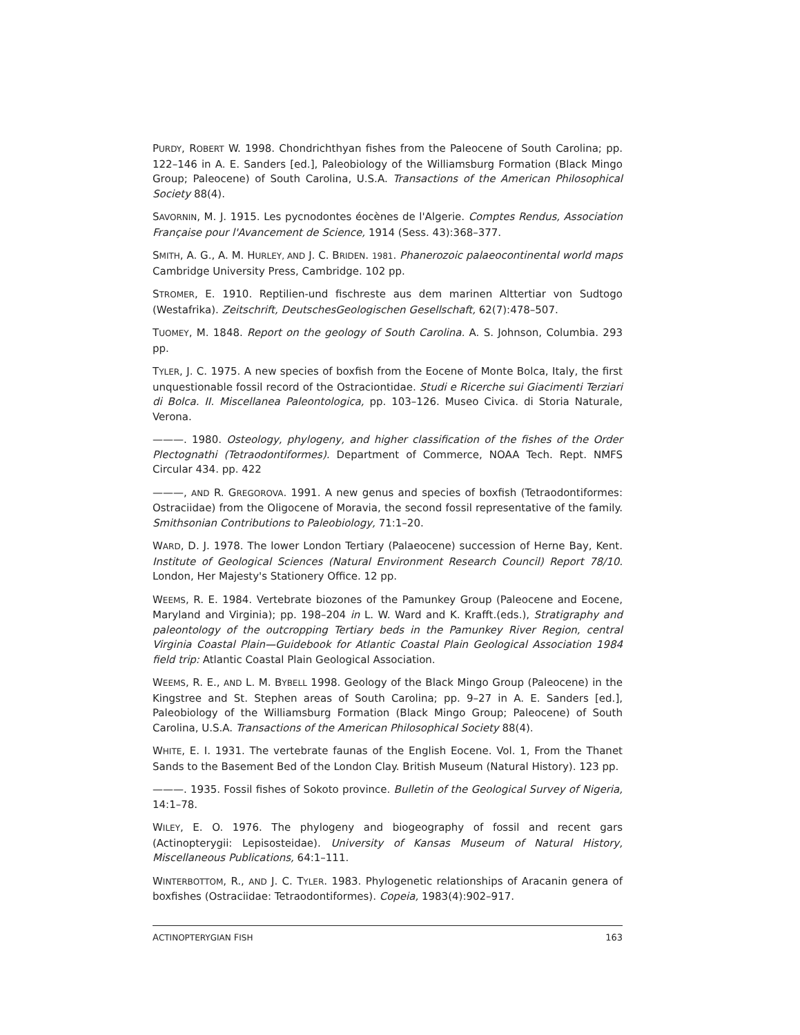PURDY, ROBERT W. 1998. Chondrichthyan fishes from the Paleocene of South Carolina; pp. 122–146 in A. E. Sanders [ed.], Paleobiology of the Williamsburg Formation (Black Mingo Group; Paleocene) of South Carolina, U.S.A. Transactions of the American Philosophical Society 88(4).
SAVORNIN, M. J. 1915. Les pycnodontes éocènes de l'Algerie. Comptes Rendus, Association Française pour l'Avancement de Science, 1914 (Sess. 43):368–377.
SMITH, A. G., A. M. HURLEY, AND J. C. BRIDEN. 1981. Phanerozoic palaeocontinental world maps Cambridge University Press, Cambridge. 102 pp.
STROMER, E. 1910. Reptilien-und fischreste aus dem marinen Alttertiar von Sudtogo (Westafrika). Zeitschrift, DeutschesGeologischen Gesellschaft, 62(7):478–507.
TUOMEY, M. 1848. Report on the geology of South Carolina. A. S. Johnson, Columbia. 293 pp.
TYLER, J. C. 1975. A new species of boxfish from the Eocene of Monte Bolca, Italy, the first unquestionable fossil record of the Ostraciontidae. Studi e Ricerche sui Giacimenti Terziari di Bolca. II. Miscellanea Paleontologica, pp. 103–126. Museo Civica. di Storia Naturale, Verona.
———. 1980. Osteology, phylogeny, and higher classification of the fishes of the Order Plectognathi (Tetraodontiformes). Department of Commerce, NOAA Tech. Rept. NMFS Circular 434. pp. 422
———, AND R. GREGOROVA. 1991. A new genus and species of boxfish (Tetraodontiformes: Ostraciidae) from the Oligocene of Moravia, the second fossil representative of the family. Smithsonian Contributions to Paleobiology, 71:1–20.
WARD, D. J. 1978. The lower London Tertiary (Palaeocene) succession of Herne Bay, Kent. Institute of Geological Sciences (Natural Environment Research Council) Report 78/10. London, Her Majesty's Stationery Office. 12 pp.
WEEMS, R. E. 1984. Vertebrate biozones of the Pamunkey Group (Paleocene and Eocene, Maryland and Virginia); pp. 198–204 in L. W. Ward and K. Krafft.(eds.), Stratigraphy and paleontology of the outcropping Tertiary beds in the Pamunkey River Region, central Virginia Coastal Plain—Guidebook for Atlantic Coastal Plain Geological Association 1984 field trip: Atlantic Coastal Plain Geological Association.
WEEMS, R. E., AND L. M. BYBELL 1998. Geology of the Black Mingo Group (Paleocene) in the Kingstree and St. Stephen areas of South Carolina; pp. 9–27 in A. E. Sanders [ed.], Paleobiology of the Williamsburg Formation (Black Mingo Group; Paleocene) of South Carolina, U.S.A. Transactions of the American Philosophical Society 88(4).
WHITE, E. I. 1931. The vertebrate faunas of the English Eocene. Vol. 1, From the Thanet Sands to the Basement Bed of the London Clay. British Museum (Natural History). 123 pp.
———. 1935. Fossil fishes of Sokoto province. Bulletin of the Geological Survey of Nigeria, 14:1–78.
WILEY, E. O. 1976. The phylogeny and biogeography of fossil and recent gars (Actinopterygii: Lepisosteidae). University of Kansas Museum of Natural History, Miscellaneous Publications, 64:1–111.
WINTERBOTTOM, R., AND J. C. TYLER. 1983. Phylogenetic relationships of Aracanin genera of boxfishes (Ostraciidae: Tetraodontiformes). Copeia, 1983(4):902–917.
ACTINOPTERYGIAN FISH 163